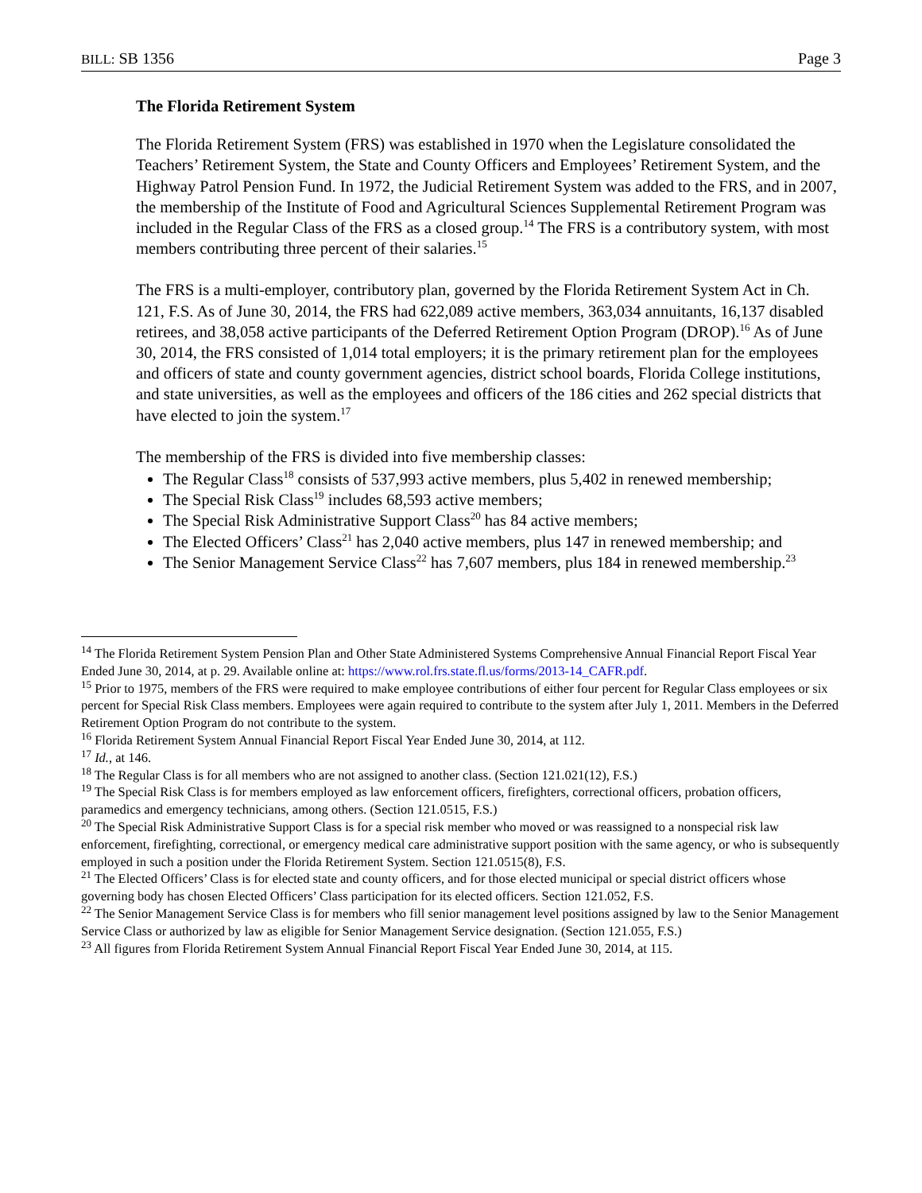BILL: SB 1356 Page 3
The Florida Retirement System
The Florida Retirement System (FRS) was established in 1970 when the Legislature consolidated the Teachers’ Retirement System, the State and County Officers and Employees’ Retirement System, and the Highway Patrol Pension Fund. In 1972, the Judicial Retirement System was added to the FRS, and in 2007, the membership of the Institute of Food and Agricultural Sciences Supplemental Retirement Program was included in the Regular Class of the FRS as a closed group.<sup>14</sup> The FRS is a contributory system, with most members contributing three percent of their salaries.<sup>15</sup>
The FRS is a multi-employer, contributory plan, governed by the Florida Retirement System Act in Ch. 121, F.S. As of June 30, 2014, the FRS had 622,089 active members, 363,034 annuitants, 16,137 disabled retirees, and 38,058 active participants of the Deferred Retirement Option Program (DROP).<sup>16</sup> As of June 30, 2014, the FRS consisted of 1,014 total employers; it is the primary retirement plan for the employees and officers of state and county government agencies, district school boards, Florida College institutions, and state universities, as well as the employees and officers of the 186 cities and 262 special districts that have elected to join the system.<sup>17</sup>
The membership of the FRS is divided into five membership classes:
The Regular Class<sup>18</sup> consists of 537,993 active members, plus 5,402 in renewed membership;
The Special Risk Class<sup>19</sup> includes 68,593 active members;
The Special Risk Administrative Support Class<sup>20</sup> has 84 active members;
The Elected Officers’ Class<sup>21</sup> has 2,040 active members, plus 147 in renewed membership; and
The Senior Management Service Class<sup>22</sup> has 7,607 members, plus 184 in renewed membership.<sup>23</sup>
<sup>14</sup> The Florida Retirement System Pension Plan and Other State Administered Systems Comprehensive Annual Financial Report Fiscal Year Ended June 30, 2014, at p. 29. Available online at: https://www.rol.frs.state.fl.us/forms/2013-14_CAFR.pdf.
<sup>15</sup> Prior to 1975, members of the FRS were required to make employee contributions of either four percent for Regular Class employees or six percent for Special Risk Class members. Employees were again required to contribute to the system after July 1, 2011. Members in the Deferred Retirement Option Program do not contribute to the system.
<sup>16</sup> Florida Retirement System Annual Financial Report Fiscal Year Ended June 30, 2014, at 112.
<sup>17</sup> Id., at 146.
<sup>18</sup> The Regular Class is for all members who are not assigned to another class. (Section 121.021(12), F.S.)
<sup>19</sup> The Special Risk Class is for members employed as law enforcement officers, firefighters, correctional officers, probation officers, paramedics and emergency technicians, among others. (Section 121.0515, F.S.)
<sup>20</sup> The Special Risk Administrative Support Class is for a special risk member who moved or was reassigned to a nonspecial risk law enforcement, firefighting, correctional, or emergency medical care administrative support position with the same agency, or who is subsequently employed in such a position under the Florida Retirement System. Section 121.0515(8), F.S.
<sup>21</sup> The Elected Officers’ Class is for elected state and county officers, and for those elected municipal or special district officers whose governing body has chosen Elected Officers’ Class participation for its elected officers. Section 121.052, F.S.
<sup>22</sup> The Senior Management Service Class is for members who fill senior management level positions assigned by law to the Senior Management Service Class or authorized by law as eligible for Senior Management Service designation. (Section 121.055, F.S.)
<sup>23</sup> All figures from Florida Retirement System Annual Financial Report Fiscal Year Ended June 30, 2014, at 115.